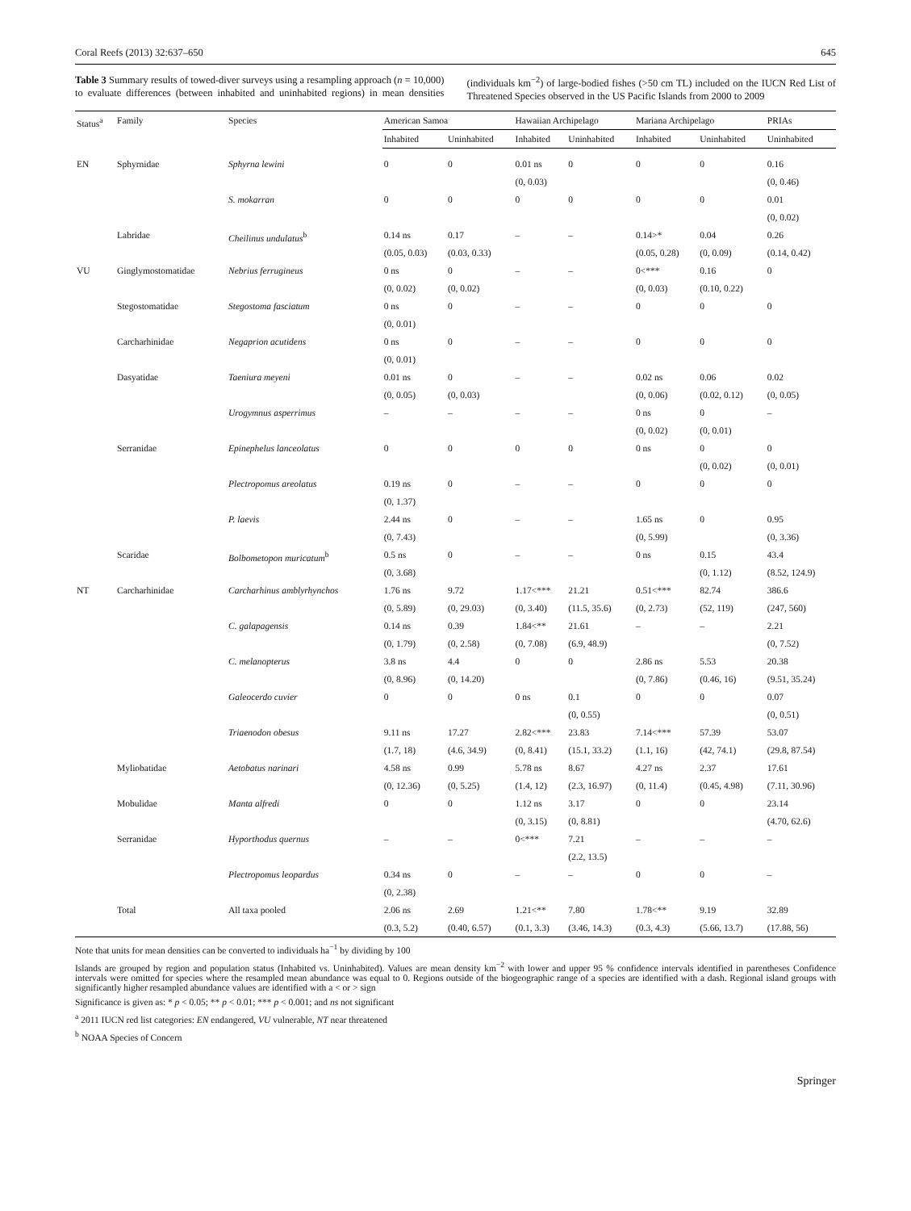Coral Reefs (2013) 32:637–650 645
Table 3 Summary results of towed-diver surveys using a resampling approach (n = 10,000) to evaluate differences (between inhabited and uninhabited regions) in mean densities (individuals km<sup>−2</sup>) of large-bodied fishes (>50 cm TL) included on the IUCN Red List of Threatened Species observed in the US Pacific Islands from 2000 to 2009
| Status<sup>a</sup> | Family | Species | American Samoa | | Hawaiian Archipelago | | Mariana Archipelago | | PRIAs |
| --- | --- | --- | --- | --- | --- | --- | --- | --- | --- |
| | | | Inhabited | Uninhabited | Inhabited | Uninhabited | Inhabited | Uninhabited | Uninhabited |
| EN | Sphyrnidae | Sphyrna lewini | 0 | 0 | 0.01 ns (0, 0.03) | 0 | 0 | 0 | 0.16 (0, 0.46) |
| | | S. mokarran | 0 | 0 | 0 | 0 | 0 | 0 | 0.01 (0, 0.02) |
| | Labridae | Cheilinus undulatus<sup>b</sup> | 0.14 ns (0.05, 0.03) | 0.17 (0.03, 0.33) | – | – | 0.14>* (0.05, 0.28) | 0.04 (0, 0.09) | 0.26 (0.14, 0.42) |
| VU | Ginglymostomatidae | Nebrius ferrugineus | 0 ns (0, 0.02) | 0 (0, 0.02) | – | – | 0<*** (0, 0.03) | 0.16 (0.10, 0.22) | 0 |
| | Stegostomatidae | Stegostoma fasciatum | 0 ns (0, 0.01) | 0 | – | – | 0 | 0 | 0 |
| | Carcharhinidae | Negaprion acutidens | 0 ns (0, 0.01) | 0 | – | – | 0 | 0 | 0 |
| | Dasyatidae | Taeniura meyeni | 0.01 ns (0, 0.05) | 0 (0, 0.03) | – | – | 0.02 ns (0, 0.06) | 0.06 (0.02, 0.12) | 0.02 (0, 0.05) |
| | | Urogymnus asperrimus | – | – | – | – | 0 ns (0, 0.02) | 0 (0, 0.01) | – |
| | Serranidae | Epinephelus lanceolatus | 0 | 0 | 0 | 0 | 0 ns | 0 (0, 0.02) | 0 (0, 0.01) |
| | | Plectropomus areolatus | 0.19 ns (0, 1.37) | 0 | – | – | 0 | 0 | 0 |
| | | P. laevis | 2.44 ns (0, 7.43) | 0 | – | – | 1.65 ns (0, 5.99) | 0 | 0.95 (0, 3.36) |
| | Scaridae | Bolbometopon muricatum<sup>b</sup> | 0.5 ns (0, 3.68) | 0 | – | – | 0 ns | 0.15 (0, 1.12) | 43.4 (8.52, 124.9) |
| NT | Carcharhinidae | Carcharhinus amblyrhynchos | 1.76 ns (0, 5.89) | 9.72 (0, 29.03) | 1.17<*** (0, 3.40) | 21.21 (11.5, 35.6) | 0.51<*** (0, 2.73) | 82.74 (52, 119) | 386.6 (247, 560) |
| | | C. galapagensis | 0.14 ns (0, 1.79) | 0.39 (0, 2.58) | 1.84<** (0, 7.08) | 21.61 (6.9, 48.9) | – | – | 2.21 (0, 7.52) |
| | | C. melanopterus | 3.8 ns (0, 8.96) | 4.4 (0, 14.20) | 0 | 0 | 2.86 ns (0, 7.86) | 5.53 (0.46, 16) | 20.38 (9.51, 35.24) |
| | | Galeocerdo cuvier | 0 | 0 | 0 ns | 0.1 (0, 0.55) | 0 | 0 | 0.07 (0, 0.51) |
| | | Triaenodon obesus | 9.11 ns (1.7, 18) | 17.27 (4.6, 34.9) | 2.82<*** (0, 8.41) | 23.83 (15.1, 33.2) | 7.14<*** (1.1, 16) | 57.39 (42, 74.1) | 53.07 (29.8, 87.54) |
| | Myliobatidae | Aetobatus narinari | 4.58 ns (0, 12.36) | 0.99 (0, 5.25) | 5.78 ns (1.4, 12) | 8.67 (2.3, 16.97) | 4.27 ns (0, 11.4) | 2.37 (0.45, 4.98) | 17.61 (7.11, 30.96) |
| | Mobulidae | Manta alfredi | 0 | 0 | 1.12 ns (0, 3.15) | 3.17 (0, 8.81) | 0 | 0 | 23.14 (4.70, 62.6) |
| | Serranidae | Hyporthodus quernus | – | – | 0<*** | 7.21 (2.2, 13.5) | – | – | – |
| | | Plectropomus leopardus | 0.34 ns (0, 2.38) | 0 | – | – | 0 | 0 | – |
| | Total | All taxa pooled | 2.06 ns (0.3, 5.2) | 2.69 (0.40, 6.57) | 1.21<** (0.1, 3.3) | 7.80 (3.46, 14.3) | 1.78<** (0.3, 4.3) | 9.19 (5.66, 13.7) | 32.89 (17.88, 56) |
Note that units for mean densities can be converted to individuals ha<sup>−1</sup> by dividing by 100
Islands are grouped by region and population status (Inhabited vs. Uninhabited). Values are mean density km<sup>−2</sup> with lower and upper 95 % confidence intervals identified in parentheses Confidence intervals were omitted for species where the resampled mean abundance was equal to 0. Regions outside of the biogeographic range of a species are identified with a dash. Regional island groups with significantly higher resampled abundance values are identified with a < or > sign
Significance is given as: * p < 0.05; ** p < 0.01; *** p < 0.001; and ns not significant
<sup>a</sup> 2011 IUCN red list categories: EN endangered, VU vulnerable, NT near threatened
<sup>b</sup> NOAA Species of Concern
Springer